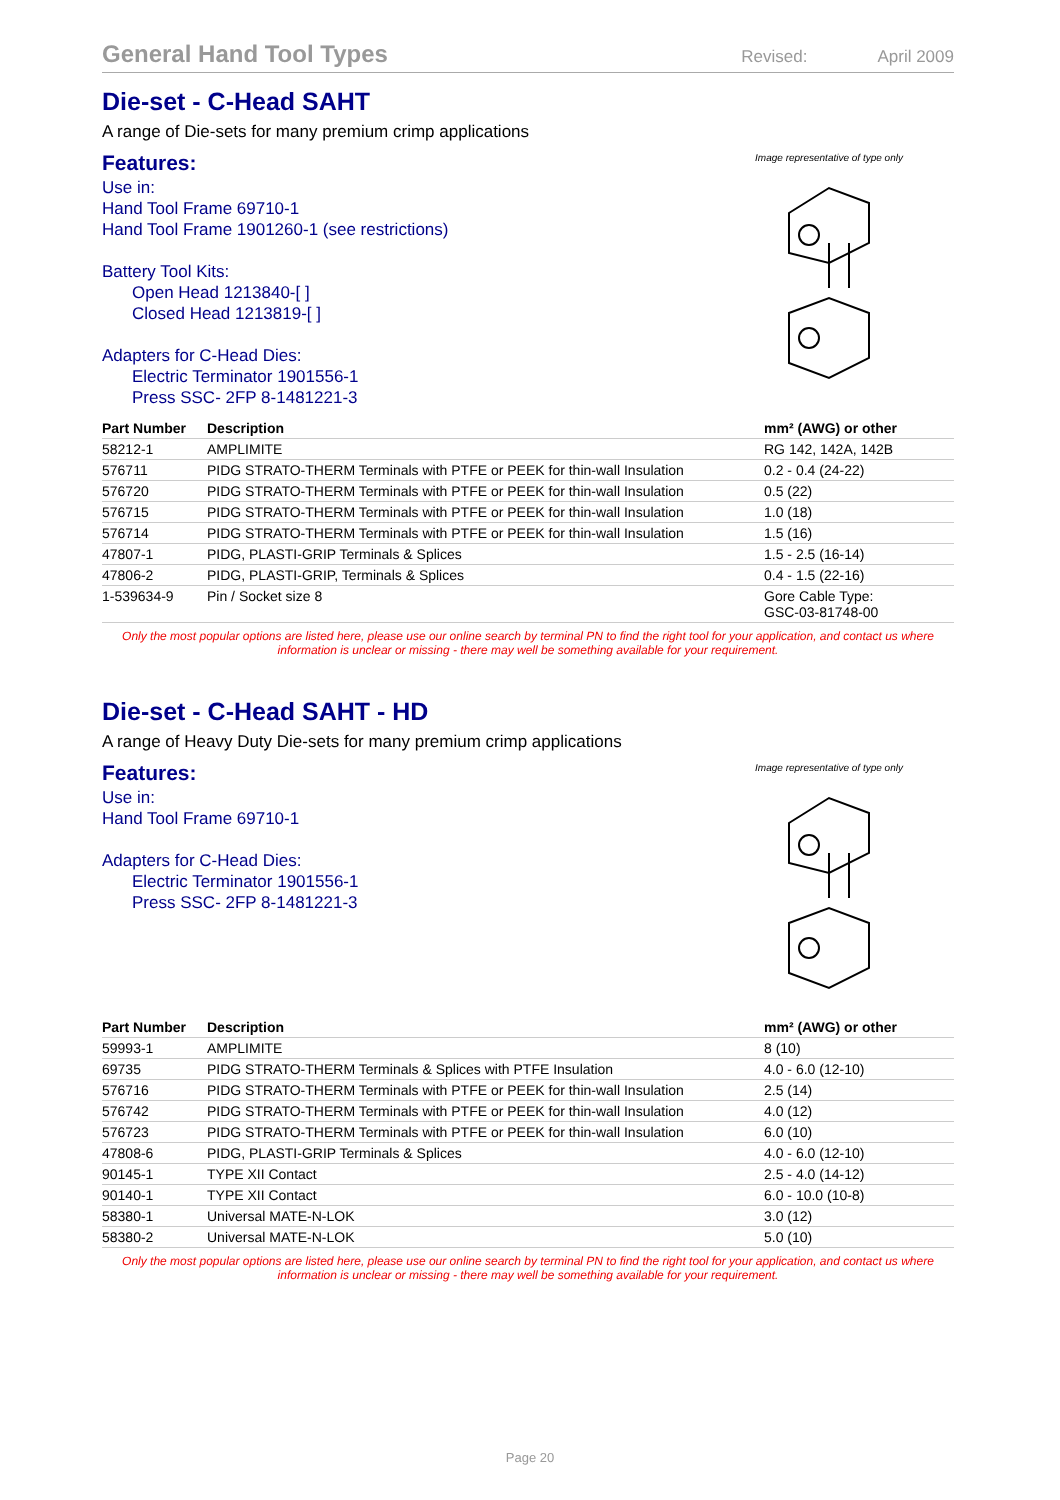General Hand Tool Types
Revised: April 2009
Die-set - C-Head SAHT
A range of Die-sets for many premium crimp applications
Features:
Use in:
Hand Tool Frame 69710-1
Hand Tool Frame 1901260-1 (see restrictions)
Battery Tool Kits:
Open Head 1213840-[ ]
Closed Head 1213819-[ ]
Adapters for C-Head Dies:
Electric Terminator 1901556-1
Press SSC- 2FP 8-1481221-3
Image representative of type only
| Part Number | Description | mm² (AWG) or other |
| --- | --- | --- |
| 58212-1 | AMPLIMITE | RG 142, 142A, 142B |
| 576711 | PIDG STRATO-THERM Terminals with PTFE or PEEK for thin-wall Insulation | 0.2 - 0.4 (24-22) |
| 576720 | PIDG STRATO-THERM Terminals with PTFE or PEEK for thin-wall Insulation | 0.5 (22) |
| 576715 | PIDG STRATO-THERM Terminals with PTFE or PEEK for thin-wall Insulation | 1.0 (18) |
| 576714 | PIDG STRATO-THERM Terminals with PTFE or PEEK for thin-wall Insulation | 1.5 (16) |
| 47807-1 | PIDG, PLASTI-GRIP Terminals & Splices | 1.5 - 2.5 (16-14) |
| 47806-2 | PIDG, PLASTI-GRIP, Terminals & Splices | 0.4 - 1.5 (22-16) |
| 1-539634-9 | Pin / Socket size 8 | Gore Cable Type: GSC-03-81748-00 |
Only the most popular options are listed here, please use our online search by terminal PN to find the right tool for your application, and contact us where information is unclear or missing - there may well be something available for your requirement.
Die-set - C-Head SAHT - HD
A range of Heavy Duty Die-sets for many premium crimp applications
Features:
Use in:
Hand Tool Frame 69710-1
Adapters for C-Head Dies:
Electric Terminator 1901556-1
Press SSC- 2FP 8-1481221-3
Image representative of type only
| Part Number | Description | mm² (AWG) or other |
| --- | --- | --- |
| 59993-1 | AMPLIMITE | 8 (10) |
| 69735 | PIDG STRATO-THERM Terminals & Splices with PTFE Insulation | 4.0 - 6.0 (12-10) |
| 576716 | PIDG STRATO-THERM Terminals with PTFE or PEEK for thin-wall Insulation | 2.5 (14) |
| 576742 | PIDG STRATO-THERM Terminals with PTFE or PEEK for thin-wall Insulation | 4.0 (12) |
| 576723 | PIDG STRATO-THERM Terminals with PTFE or PEEK for thin-wall Insulation | 6.0 (10) |
| 47808-6 | PIDG, PLASTI-GRIP Terminals & Splices | 4.0 - 6.0 (12-10) |
| 90145-1 | TYPE XII Contact | 2.5 - 4.0 (14-12) |
| 90140-1 | TYPE XII Contact | 6.0 - 10.0 (10-8) |
| 58380-1 | Universal MATE-N-LOK | 3.0 (12) |
| 58380-2 | Universal MATE-N-LOK | 5.0 (10) |
Only the most popular options are listed here, please use our online search by terminal PN to find the right tool for your application, and contact us where information is unclear or missing - there may well be something available for your requirement.
Page 20